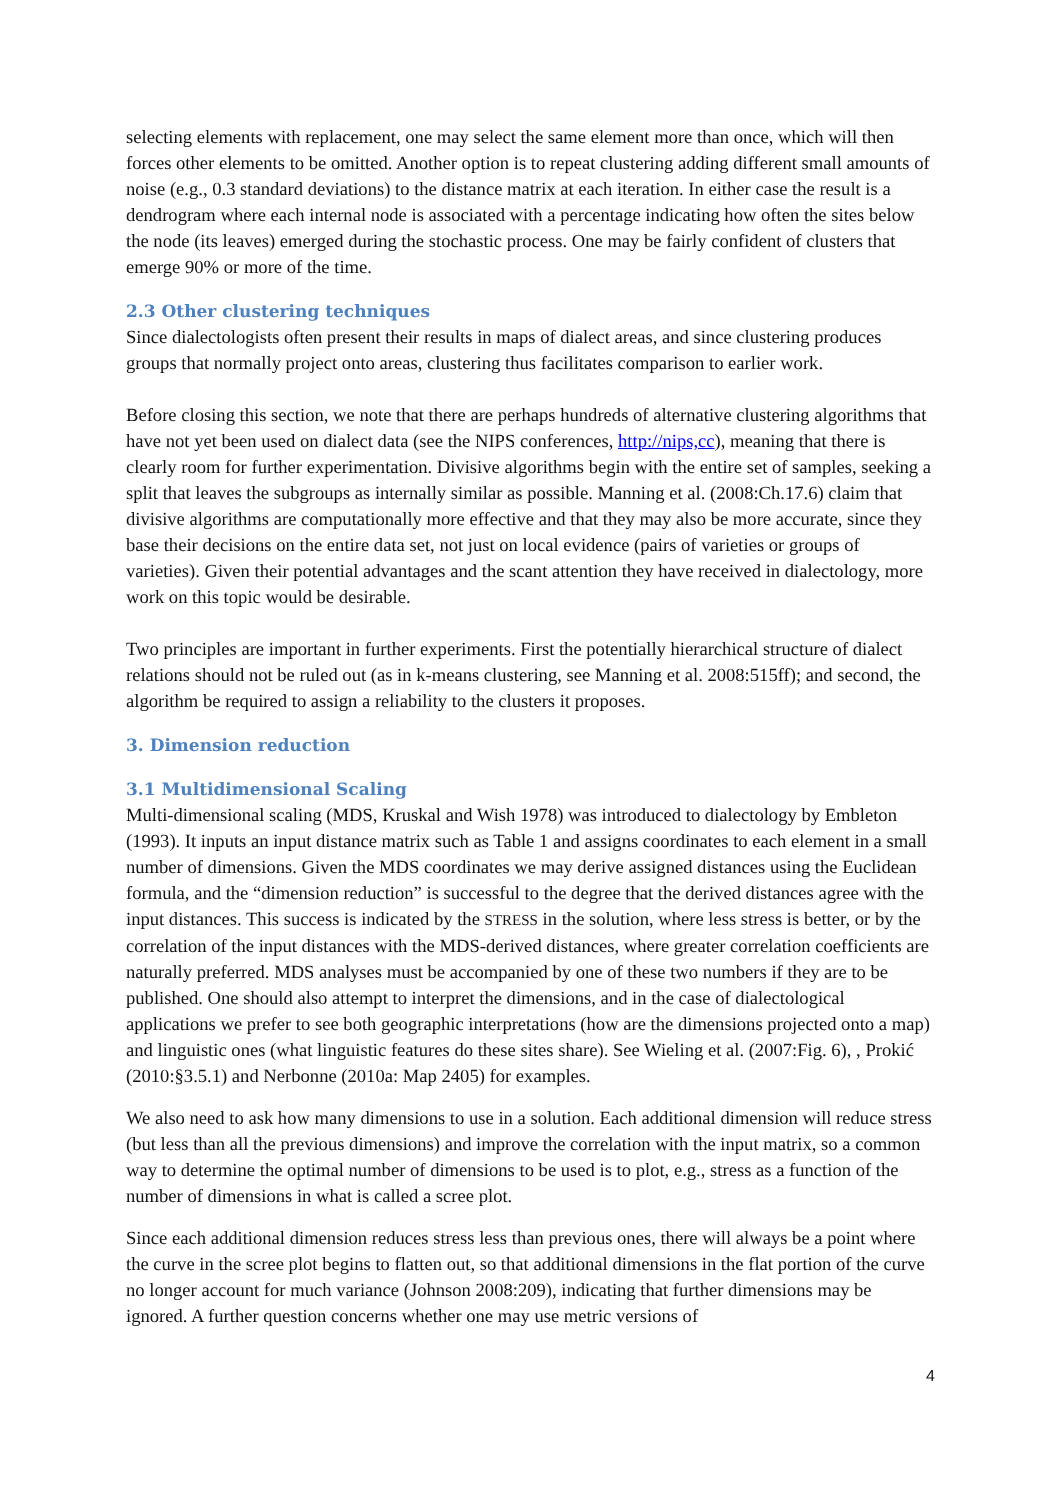selecting elements with replacement, one may select the same element more than once, which will then forces other elements to be omitted. Another option is to repeat clustering adding different small amounts of noise (e.g., 0.3 standard deviations) to the distance matrix at each iteration. In either case the result is a dendrogram where each internal node is associated with a percentage indicating how often the sites below the node (its leaves) emerged during the stochastic process. One may be fairly confident of clusters that emerge 90% or more of the time.
2.3 Other clustering techniques
Since dialectologists often present their results in maps of dialect areas, and since clustering produces groups that normally project onto areas, clustering thus facilitates comparison to earlier work.
Before closing this section, we note that there are perhaps hundreds of alternative clustering algorithms that have not yet been used on dialect data (see the NIPS conferences, http://nips,cc), meaning that there is clearly room for further experimentation. Divisive algorithms begin with the entire set of samples, seeking a split that leaves the subgroups as internally similar as possible. Manning et al. (2008:Ch.17.6) claim that divisive algorithms are computationally more effective and that they may also be more accurate, since they base their decisions on the entire data set, not just on local evidence (pairs of varieties or groups of varieties). Given their potential advantages and the scant attention they have received in dialectology, more work on this topic would be desirable.
Two principles are important in further experiments. First the potentially hierarchical structure of dialect relations should not be ruled out (as in k-means clustering, see Manning et al. 2008:515ff); and second, the algorithm be required to assign a reliability to the clusters it proposes.
3. Dimension reduction
3.1 Multidimensional Scaling
Multi-dimensional scaling (MDS, Kruskal and Wish 1978) was introduced to dialectology by Embleton (1993). It inputs an input distance matrix such as Table 1 and assigns coordinates to each element in a small number of dimensions. Given the MDS coordinates we may derive assigned distances using the Euclidean formula, and the “dimension reduction” is successful to the degree that the derived distances agree with the input distances. This success is indicated by the STRESS in the solution, where less stress is better, or by the correlation of the input distances with the MDS-derived distances, where greater correlation coefficients are naturally preferred. MDS analyses must be accompanied by one of these two numbers if they are to be published. One should also attempt to interpret the dimensions, and in the case of dialectological applications we prefer to see both geographic interpretations (how are the dimensions projected onto a map) and linguistic ones (what linguistic features do these sites share). See Wieling et al. (2007:Fig. 6), , Prokić (2010:§3.5.1) and Nerbonne (2010a: Map 2405) for examples.
We also need to ask how many dimensions to use in a solution. Each additional dimension will reduce stress (but less than all the previous dimensions) and improve the correlation with the input matrix, so a common way to determine the optimal number of dimensions to be used is to plot, e.g., stress as a function of the number of dimensions in what is called a scree plot.
Since each additional dimension reduces stress less than previous ones, there will always be a point where the curve in the scree plot begins to flatten out, so that additional dimensions in the flat portion of the curve no longer account for much variance (Johnson 2008:209), indicating that further dimensions may be ignored. A further question concerns whether one may use metric versions of
4